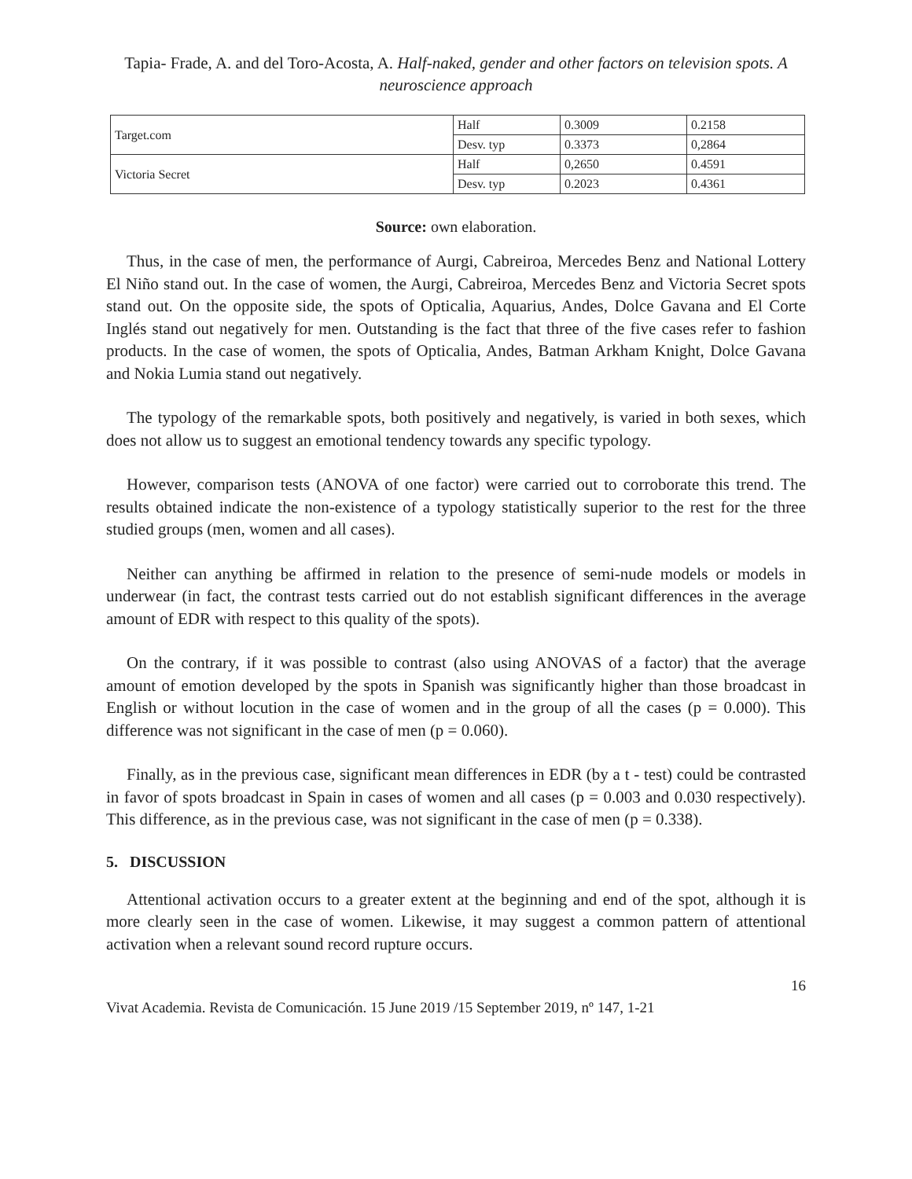Tapia- Frade, A. and del Toro-Acosta, A. Half-naked, gender and other factors on television spots. A neuroscience approach
| Target.com | Half | 0.3009 | 0.2158 |
| | Desv. typ | 0.3373 | 0,2864 |
| Victoria Secret | Half | 0,2650 | 0.4591 |
| | Desv. typ | 0.2023 | 0.4361 |
Source: own elaboration.
Thus, in the case of men, the performance of Aurgi, Cabreiroa, Mercedes Benz and National Lottery El Niño stand out. In the case of women, the Aurgi, Cabreiroa, Mercedes Benz and Victoria Secret spots stand out. On the opposite side, the spots of Opticalia, Aquarius, Andes, Dolce Gavana and El Corte Inglés stand out negatively for men. Outstanding is the fact that three of the five cases refer to fashion products. In the case of women, the spots of Opticalia, Andes, Batman Arkham Knight, Dolce Gavana and Nokia Lumia stand out negatively.
The typology of the remarkable spots, both positively and negatively, is varied in both sexes, which does not allow us to suggest an emotional tendency towards any specific typology.
However, comparison tests (ANOVA of one factor) were carried out to corroborate this trend. The results obtained indicate the non-existence of a typology statistically superior to the rest for the three studied groups (men, women and all cases).
Neither can anything be affirmed in relation to the presence of semi-nude models or models in underwear (in fact, the contrast tests carried out do not establish significant differences in the average amount of EDR with respect to this quality of the spots).
On the contrary, if it was possible to contrast (also using ANOVAS of a factor) that the average amount of emotion developed by the spots in Spanish was significantly higher than those broadcast in English or without locution in the case of women and in the group of all the cases (p = 0.000). This difference was not significant in the case of men (p = 0.060).
Finally, as in the previous case, significant mean differences in EDR (by a t - test) could be contrasted in favor of spots broadcast in Spain in cases of women and all cases (p = 0.003 and 0.030 respectively). This difference, as in the previous case, was not significant in the case of men (p = 0.338).
5. DISCUSSION
Attentional activation occurs to a greater extent at the beginning and end of the spot, although it is more clearly seen in the case of women. Likewise, it may suggest a common pattern of attentional activation when a relevant sound record rupture occurs.
16
Vivat Academia. Revista de Comunicación. 15 June 2019 /15 September 2019, nº 147, 1-21